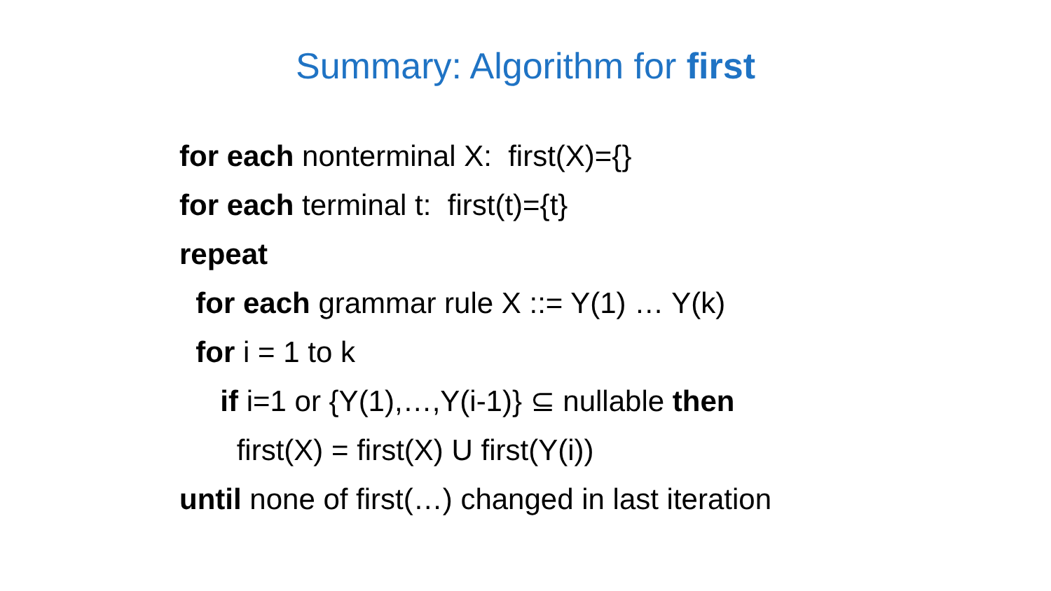Summary: Algorithm for first
for each nonterminal X: first(X)={}
for each terminal t: first(t)={t}
repeat
for each grammar rule X ::= Y(1) … Y(k)
for i = 1 to k
if i=1 or {Y(1),…,Y(i-1)} ⊆ nullable then
first(X) = first(X) U first(Y(i))
until none of first(…) changed in last iteration